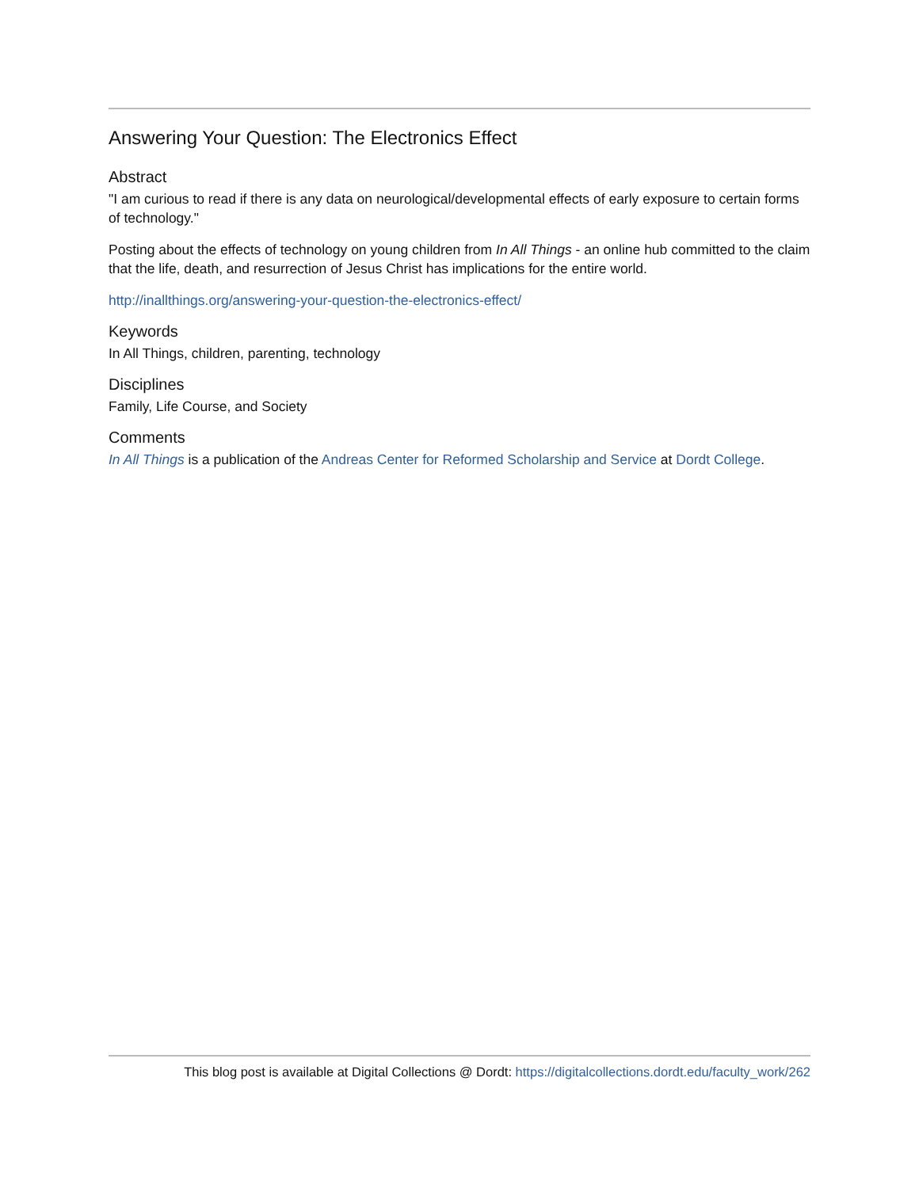Answering Your Question: The Electronics Effect
Abstract
"I am curious to read if there is any data on neurological/developmental effects of early exposure to certain forms of technology."
Posting about the effects of technology on young children from In All Things - an online hub committed to the claim that the life, death, and resurrection of Jesus Christ has implications for the entire world.
http://inallthings.org/answering-your-question-the-electronics-effect/
Keywords
In All Things, children, parenting, technology
Disciplines
Family, Life Course, and Society
Comments
In All Things is a publication of the Andreas Center for Reformed Scholarship and Service at Dordt College.
This blog post is available at Digital Collections @ Dordt: https://digitalcollections.dordt.edu/faculty_work/262